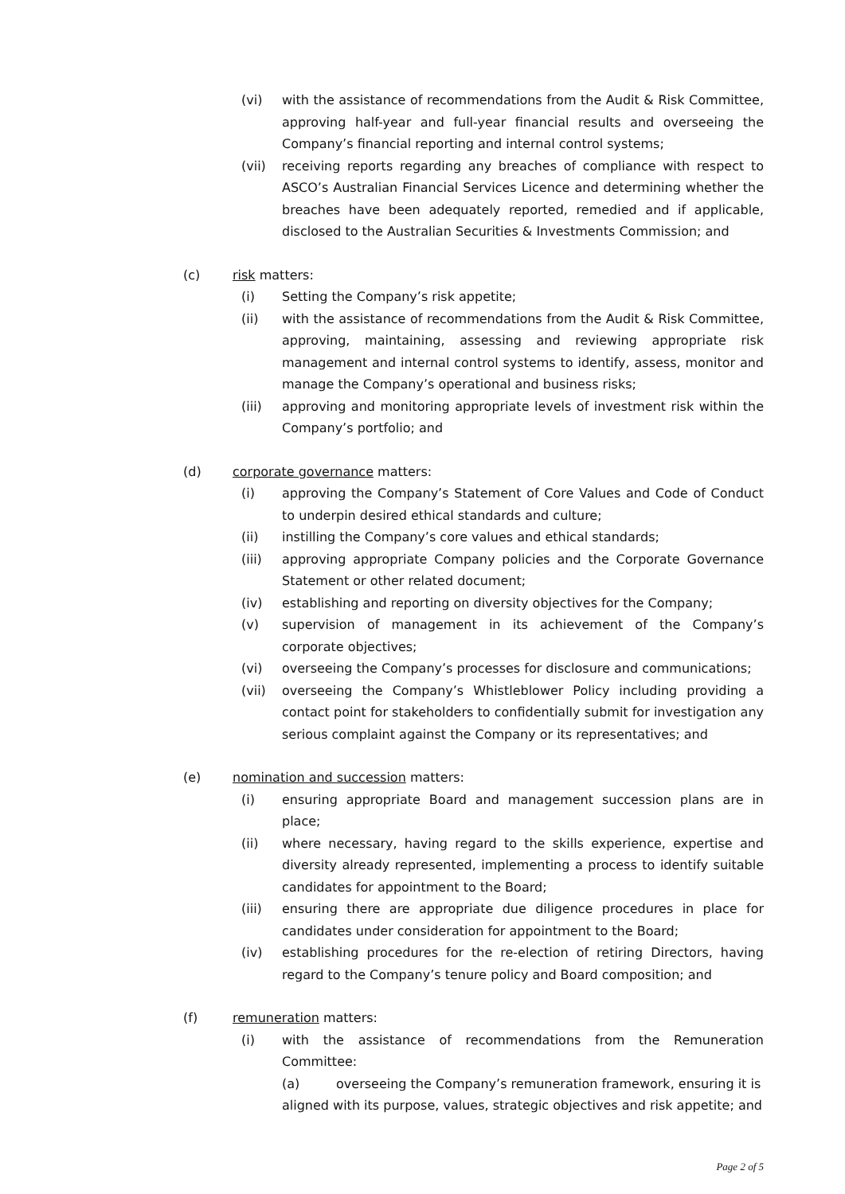(vi) with the assistance of recommendations from the Audit & Risk Committee, approving half-year and full-year financial results and overseeing the Company’s financial reporting and internal control systems;
(vii) receiving reports regarding any breaches of compliance with respect to ASCO’s Australian Financial Services Licence and determining whether the breaches have been adequately reported, remedied and if applicable, disclosed to the Australian Securities & Investments Commission; and
(c) risk matters:
(i) Setting the Company’s risk appetite;
(ii) with the assistance of recommendations from the Audit & Risk Committee, approving, maintaining, assessing and reviewing appropriate risk management and internal control systems to identify, assess, monitor and manage the Company’s operational and business risks;
(iii) approving and monitoring appropriate levels of investment risk within the Company’s portfolio; and
(d) corporate governance matters:
(i) approving the Company’s Statement of Core Values and Code of Conduct to underpin desired ethical standards and culture;
(ii) instilling the Company’s core values and ethical standards;
(iii) approving appropriate Company policies and the Corporate Governance Statement or other related document;
(iv) establishing and reporting on diversity objectives for the Company;
(v) supervision of management in its achievement of the Company’s corporate objectives;
(vi) overseeing the Company’s processes for disclosure and communications;
(vii) overseeing the Company’s Whistleblower Policy including providing a contact point for stakeholders to confidentially submit for investigation any serious complaint against the Company or its representatives; and
(e) nomination and succession matters:
(i) ensuring appropriate Board and management succession plans are in place;
(ii) where necessary, having regard to the skills experience, expertise and diversity already represented, implementing a process to identify suitable candidates for appointment to the Board;
(iii) ensuring there are appropriate due diligence procedures in place for candidates under consideration for appointment to the Board;
(iv) establishing procedures for the re-election of retiring Directors, having regard to the Company’s tenure policy and Board composition; and
(f) remuneration matters:
(i) with the assistance of recommendations from the Remuneration Committee:
(a) overseeing the Company’s remuneration framework, ensuring it is aligned with its purpose, values, strategic objectives and risk appetite; and
Page 2 of 5